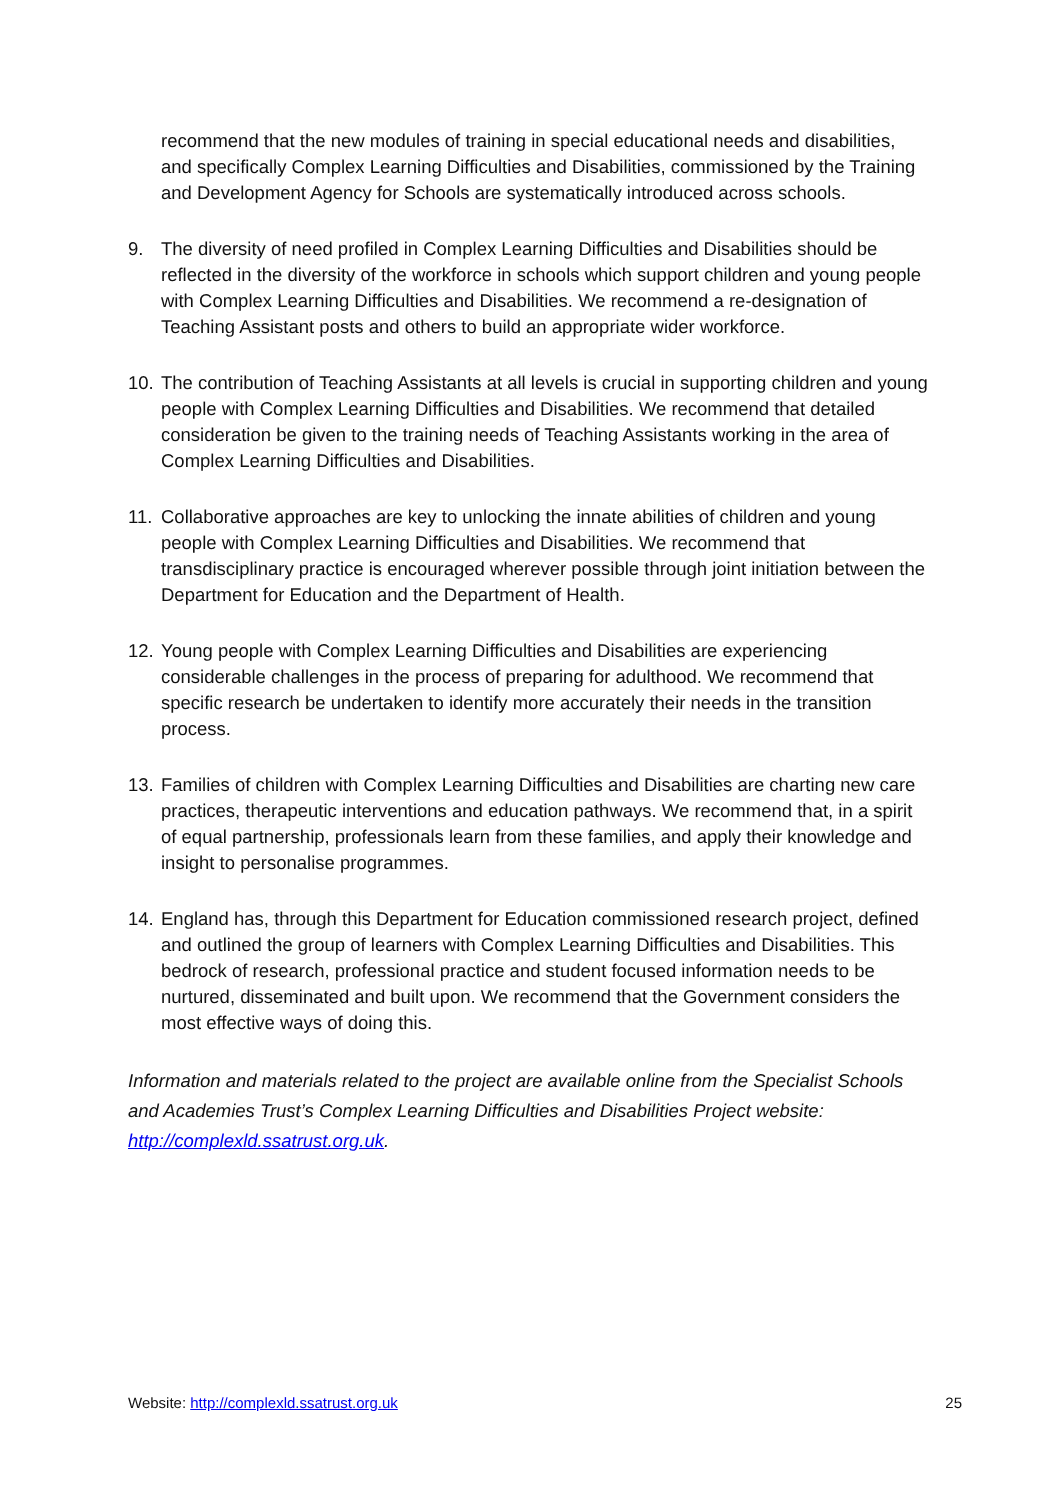recommend that the new modules of training in special educational needs and disabilities, and specifically Complex Learning Difficulties and Disabilities, commissioned by the Training and Development Agency for Schools are systematically introduced across schools.
9. The diversity of need profiled in Complex Learning Difficulties and Disabilities should be reflected in the diversity of the workforce in schools which support children and young people with Complex Learning Difficulties and Disabilities. We recommend a re-designation of Teaching Assistant posts and others to build an appropriate wider workforce.
10.
The contribution of Teaching Assistants at all levels is crucial in supporting children and young people with Complex Learning Difficulties and Disabilities. We recommend that detailed consideration be given to the training needs of Teaching Assistants working in the area of Complex Learning Difficulties and Disabilities.
11.
Collaborative approaches are key to unlocking the innate abilities of children and young people with Complex Learning Difficulties and Disabilities. We recommend that transdisciplinary practice is encouraged wherever possible through joint initiation between the Department for Education and the Department of Health.
12.
Young people with Complex Learning Difficulties and Disabilities are experiencing considerable challenges in the process of preparing for adulthood. We recommend that specific research be undertaken to identify more accurately their needs in the transition process.
13.
Families of children with Complex Learning Difficulties and Disabilities are charting new care practices, therapeutic interventions and education pathways. We recommend that, in a spirit of equal partnership, professionals learn from these families, and apply their knowledge and insight to personalise programmes.
14.
England has, through this Department for Education commissioned research project, defined and outlined the group of learners with Complex Learning Difficulties and Disabilities. This bedrock of research, professional practice and student focused information needs to be nurtured, disseminated and built upon. We recommend that the Government considers the most effective ways of doing this.
Information and materials related to the project are available online from the Specialist Schools and Academies Trust’s Complex Learning Difficulties and Disabilities Project website: http://complexld.ssatrust.org.uk.
Website: http://complexld.ssatrust.org.uk 25